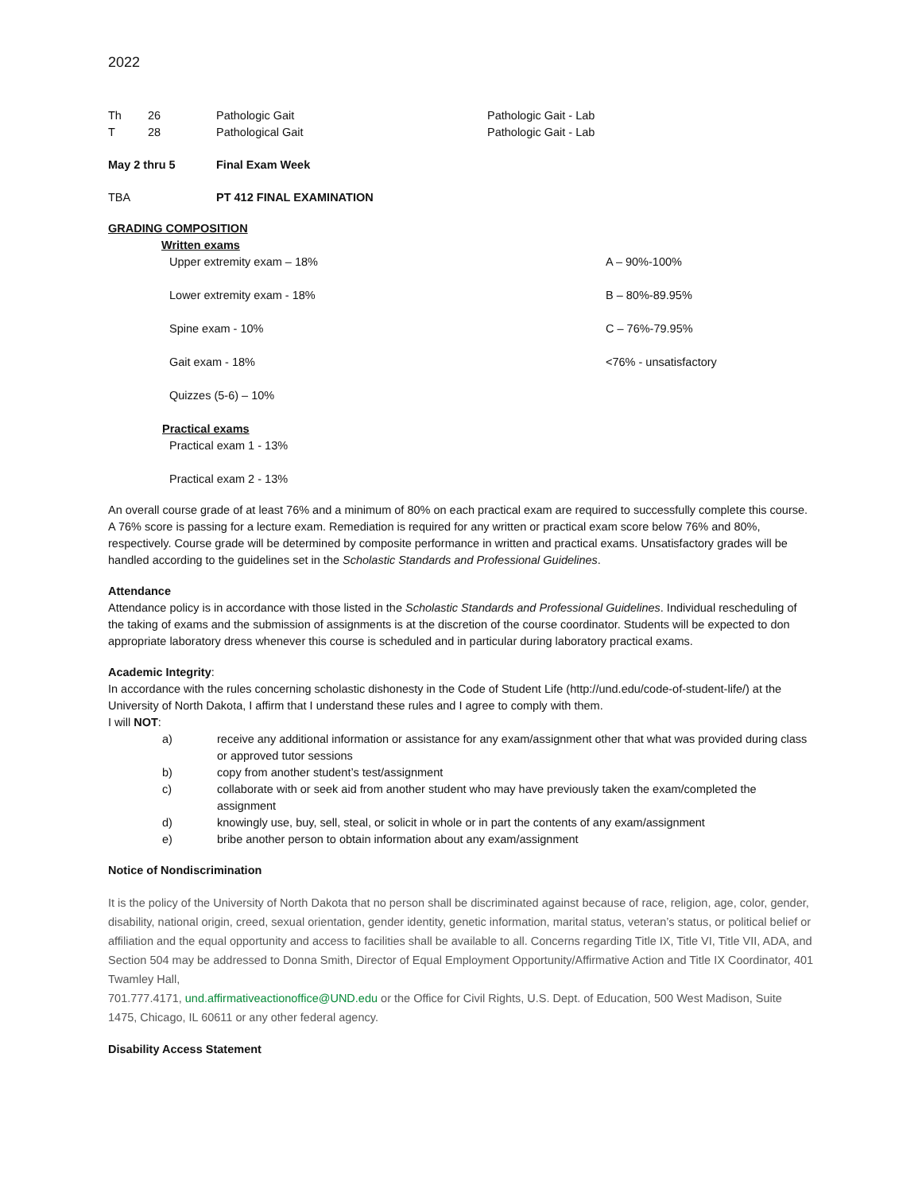2022
| Th | 26 | Pathologic Gait | Pathologic Gait - Lab |
| T | 28 | Pathological Gait | Pathologic Gait - Lab |
| May 2 thru 5 | Final Exam Week |
| TBA | PT 412 FINAL EXAMINATION |
GRADING COMPOSITION
Written exams
| Upper extremity exam – 18% | A – 90%-100% |
| Lower extremity exam - 18% | B – 80%-89.95% |
| Spine exam - 10% | C – 76%-79.95% |
| Gait exam - 18% | <76% - unsatisfactory |
| Quizzes (5-6) – 10% | |
Practical exams
Practical exam 1 - 13%
Practical exam 2 - 13%
An overall course grade of at least 76% and a minimum of 80% on each practical exam are required to successfully complete this course. A 76% score is passing for a lecture exam. Remediation is required for any written or practical exam score below 76% and 80%, respectively. Course grade will be determined by composite performance in written and practical exams. Unsatisfactory grades will be handled according to the guidelines set in the Scholastic Standards and Professional Guidelines.
Attendance
Attendance policy is in accordance with those listed in the Scholastic Standards and Professional Guidelines. Individual rescheduling of the taking of exams and the submission of assignments is at the discretion of the course coordinator. Students will be expected to don appropriate laboratory dress whenever this course is scheduled and in particular during laboratory practical exams.
Academic Integrity:
In accordance with the rules concerning scholastic dishonesty in the Code of Student Life (http://und.edu/code-of-student-life/) at the University of North Dakota, I affirm that I understand these rules and I agree to comply with them.
I will NOT:
| a) | receive any additional information or assistance for any exam/assignment other that what was provided during class or approved tutor sessions |
| b) | copy from another student’s test/assignment |
| c) | collaborate with or seek aid from another student who may have previously taken the exam/completed the assignment |
| d) | knowingly use, buy, sell, steal, or solicit in whole or in part the contents of any exam/assignment |
| e) | bribe another person to obtain information about any exam/assignment |
Notice of Nondiscrimination
It is the policy of the University of North Dakota that no person shall be discriminated against because of race, religion, age, color, gender, disability, national origin, creed, sexual orientation, gender identity, genetic information, marital status, veteran’s status, or political belief or affiliation and the equal opportunity and access to facilities shall be available to all. Concerns regarding Title IX, Title VI, Title VII, ADA, and Section 504 may be addressed to Donna Smith, Director of Equal Employment Opportunity/Affirmative Action and Title IX Coordinator, 401 Twamley Hall,
701.777.4171, und.affirmativeactionoffice@UND.edu or the Office for Civil Rights, U.S. Dept. of Education, 500 West Madison, Suite 1475, Chicago, IL 60611 or any other federal agency.
Disability Access Statement